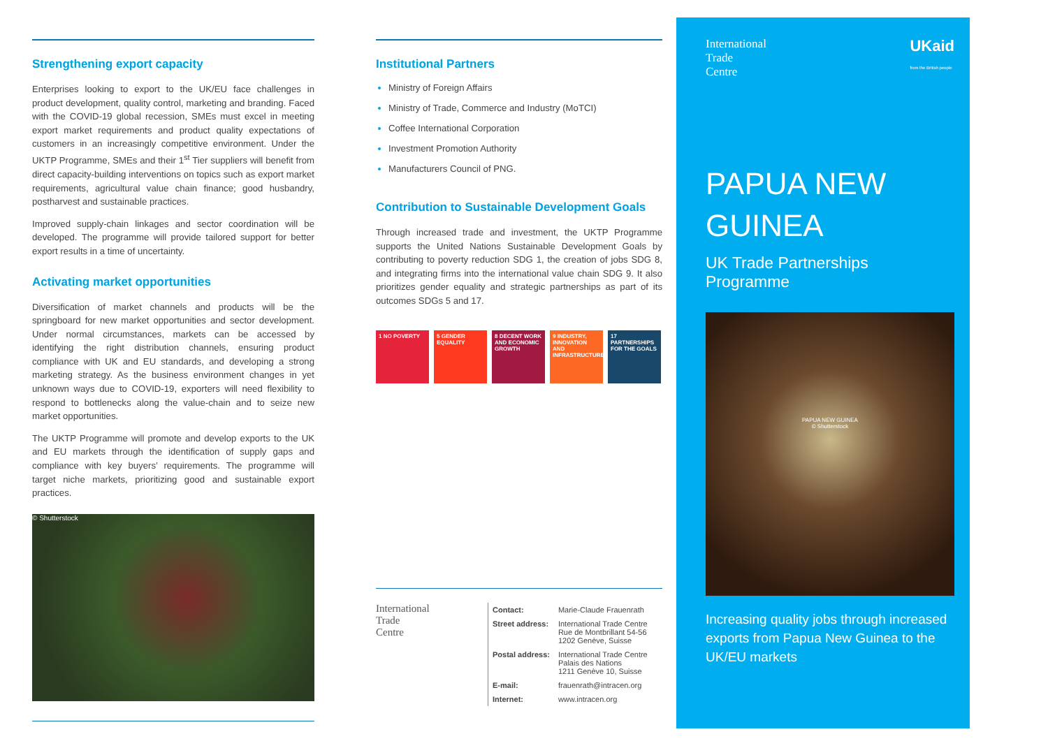Strengthening export capacity
Enterprises looking to export to the UK/EU face challenges in product development, quality control, marketing and branding. Faced with the COVID-19 global recession, SMEs must excel in meeting export market requirements and product quality expectations of customers in an increasingly competitive environment. Under the UKTP Programme, SMEs and their 1<sup>st</sup> Tier suppliers will benefit from direct capacity-building interventions on topics such as export market requirements, agricultural value chain finance; good husbandry, postharvest and sustainable practices.
Improved supply-chain linkages and sector coordination will be developed. The programme will provide tailored support for better export results in a time of uncertainty.
Activating market opportunities
Diversification of market channels and products will be the springboard for new market opportunities and sector development. Under normal circumstances, markets can be accessed by identifying the right distribution channels, ensuring product compliance with UK and EU standards, and developing a strong marketing strategy. As the business environment changes in yet unknown ways due to COVID-19, exporters will need flexibility to respond to bottlenecks along the value-chain and to seize new market opportunities.
The UKTP Programme will promote and develop exports to the UK and EU markets through the identification of supply gaps and compliance with key buyers’ requirements. The programme will target niche markets, prioritizing good and sustainable export practices.
© Shutterstock
Institutional Partners
Ministry of Foreign Affairs
Ministry of Trade, Commerce and Industry (MoTCI)
Coffee International Corporation
Investment Promotion Authority
Manufacturers Council of PNG.
Contribution to Sustainable Development Goals
Through increased trade and investment, the UKTP Programme supports the United Nations Sustainable Development Goals by contributing to poverty reduction SDG 1, the creation of jobs SDG 8, and integrating firms into the international value chain SDG 9. It also prioritizes gender equality and strategic partnerships as part of its outcomes SDGs 5 and 17.
1 NO POVERTY 5 GENDER EQUALITY
8 DECENT WORK AND ECONOMIC GROWTH
9 INDUSTRY, INNOVATION AND INFRASTRUCTURE
17 PARTNERSHIPS FOR THE GOALS
International
Trade
Centre
| Contact: | Marie-Claude Frauenrath |
| Street address: | International Trade Centre Rue de Montbrillant 54-56 1202 Genève, Suisse |
| Postal address: | International Trade Centre Palais des Nations 1211 Genève 10, Suisse |
| E-mail: | frauenrath@intracen.org |
| Internet: | www.intracen.org |
International
Trade
Centre
UKaid
from the British people
PAPUA NEW GUINEA
UK Trade Partnerships Programme
PAPUA NEW GUINEA
© Shutterstock
Increasing quality jobs through increased exports from Papua New Guinea to the UK/EU markets